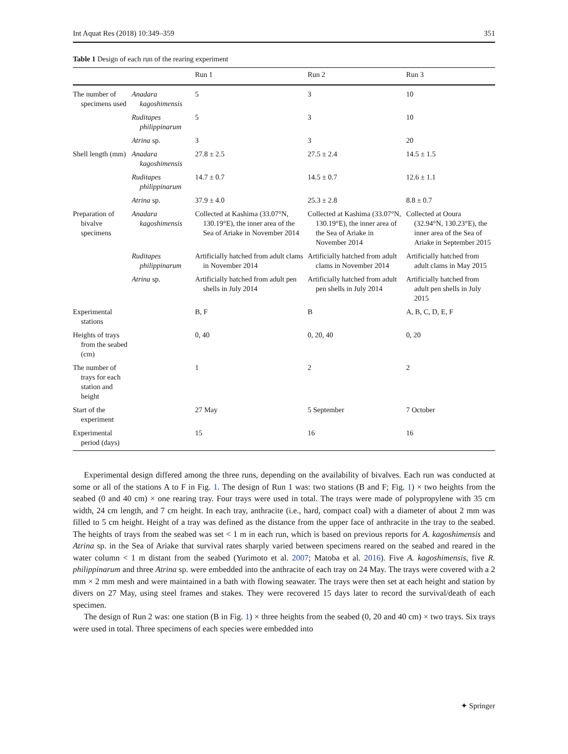Int Aquat Res (2018) 10:349–359 351
Table 1 Design of each run of the rearing experiment
| | | Run 1 | Run 2 | Run 3 |
| --- | --- | --- | --- | --- |
| The number of specimens used | Anadara kagoshimensis | 5 | 3 | 10 |
| | Ruditapes philippinarum | 5 | 3 | 10 |
| | Atrina sp. | 3 | 3 | 20 |
| Shell length (mm) | Anadara kagoshimensis | 27.8 ± 2.5 | 27.5 ± 2.4 | 14.5 ± 1.5 |
| | Ruditapes philippinarum | 14.7 ± 0.7 | 14.5 ± 0.7 | 12.6 ± 1.1 |
| | Atrina sp. | 37.9 ± 4.0 | 25.3 ± 2.8 | 8.8 ± 0.7 |
| Preparation of bivalve specimens | Anadara kagoshimensis | Collected at Kashima (33.07°N, 130.19°E), the inner area of the Sea of Ariake in November 2014 | Collected at Kashima (33.07°N, 130.19°E), the inner area of the Sea of Ariake in November 2014 | Collected at Ooura (32.94°N, 130.23°E), the inner area of the Sea of Ariake in September 2015 |
| | Ruditapes philippinarum | Artificially hatched from adult clams in November 2014 | Artificially hatched from adult clams in November 2014 | Artificially hatched from adult clams in May 2015 |
| | Atrina sp. | Artificially hatched from adult pen shells in July 2014 | Artificially hatched from adult pen shells in July 2014 | Artificially hatched from adult pen shells in July 2015 |
| Experimental stations | | B, F | B | A, B, C, D, E, F |
| Heights of trays from the seabed (cm) | | 0, 40 | 0, 20, 40 | 0, 20 |
| The number of trays for each station and height | | 1 | 2 | 2 |
| Start of the experiment | | 27 May | 5 September | 7 October |
| Experimental period (days) | | 15 | 16 | 16 |
Experimental design differed among the three runs, depending on the availability of bivalves. Each run was conducted at some or all of the stations A to F in Fig. 1. The design of Run 1 was: two stations (B and F; Fig. 1) × two heights from the seabed (0 and 40 cm) × one rearing tray. Four trays were used in total. The trays were made of polypropylene with 35 cm width, 24 cm length, and 7 cm height. In each tray, anthracite (i.e., hard, compact coal) with a diameter of about 2 mm was filled to 5 cm height. Height of a tray was defined as the distance from the upper face of anthracite in the tray to the seabed. The heights of trays from the seabed was set < 1 m in each run, which is based on previous reports for A. kagoshimensis and Atrina sp. in the Sea of Ariake that survival rates sharply varied between specimens reared on the seabed and reared in the water column < 1 m distant from the seabed (Yurimoto et al. 2007; Matoba et al. 2016). Five A. kagoshimensis, five R. philippinarum and three Atrina sp. were embedded into the anthracite of each tray on 24 May. The trays were covered with a 2 mm × 2 mm mesh and were maintained in a bath with flowing seawater. The trays were then set at each height and station by divers on 27 May, using steel frames and stakes. They were recovered 15 days later to record the survival/death of each specimen.
The design of Run 2 was: one station (B in Fig. 1) × three heights from the seabed (0, 20 and 40 cm) × two trays. Six trays were used in total. Three specimens of each species were embedded into
✦ Springer